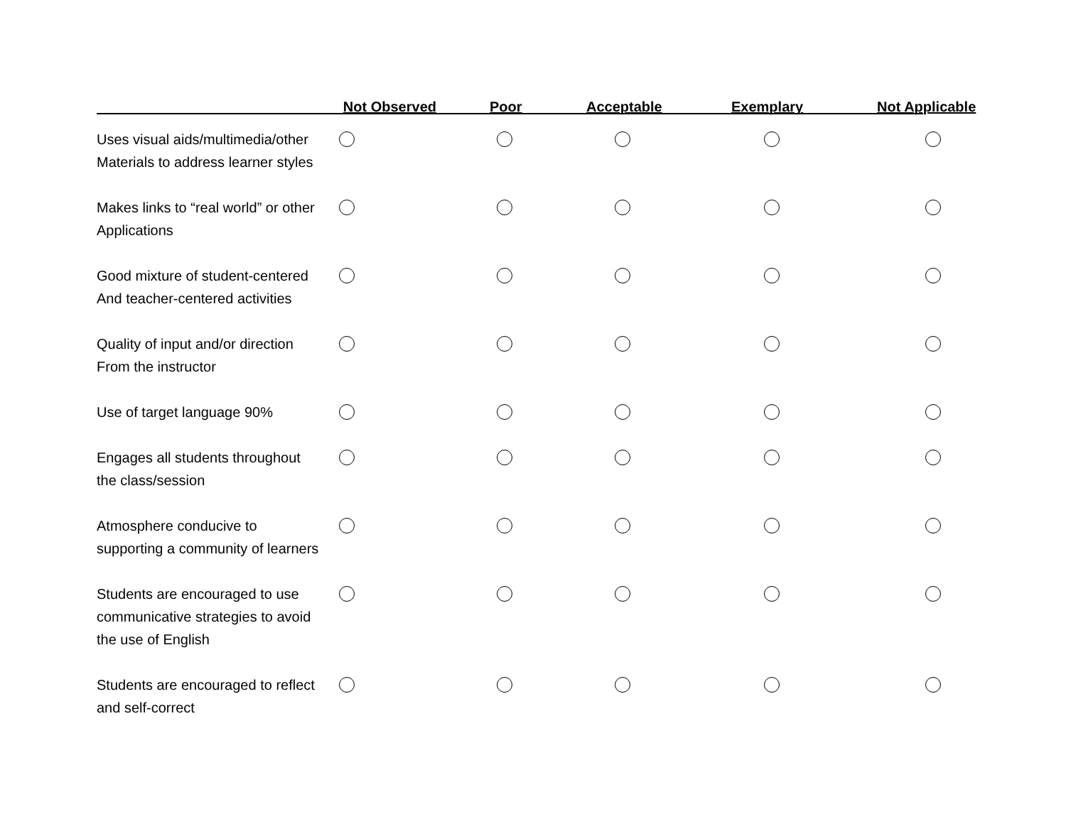| | Not Observed | Poor | Acceptable | Exemplary | Not Applicable |
| --- | --- | --- | --- | --- | --- |
| Uses visual aids/multimedia/other Materials to address learner styles | | | | | |
| Makes links to “real world” or other Applications | | | | | |
| Good mixture of student-centered And teacher-centered activities | | | | | |
| Quality of input and/or direction From the instructor | | | | | |
| Use of target language 90% | | | | | |
| Engages all students throughout the class/session | | | | | |
| Atmosphere conducive to supporting a community of learners | | | | | |
| Students are encouraged to use communicative strategies to avoid the use of English | | | | | |
| Students are encouraged to reflect and self-correct | | | | | |